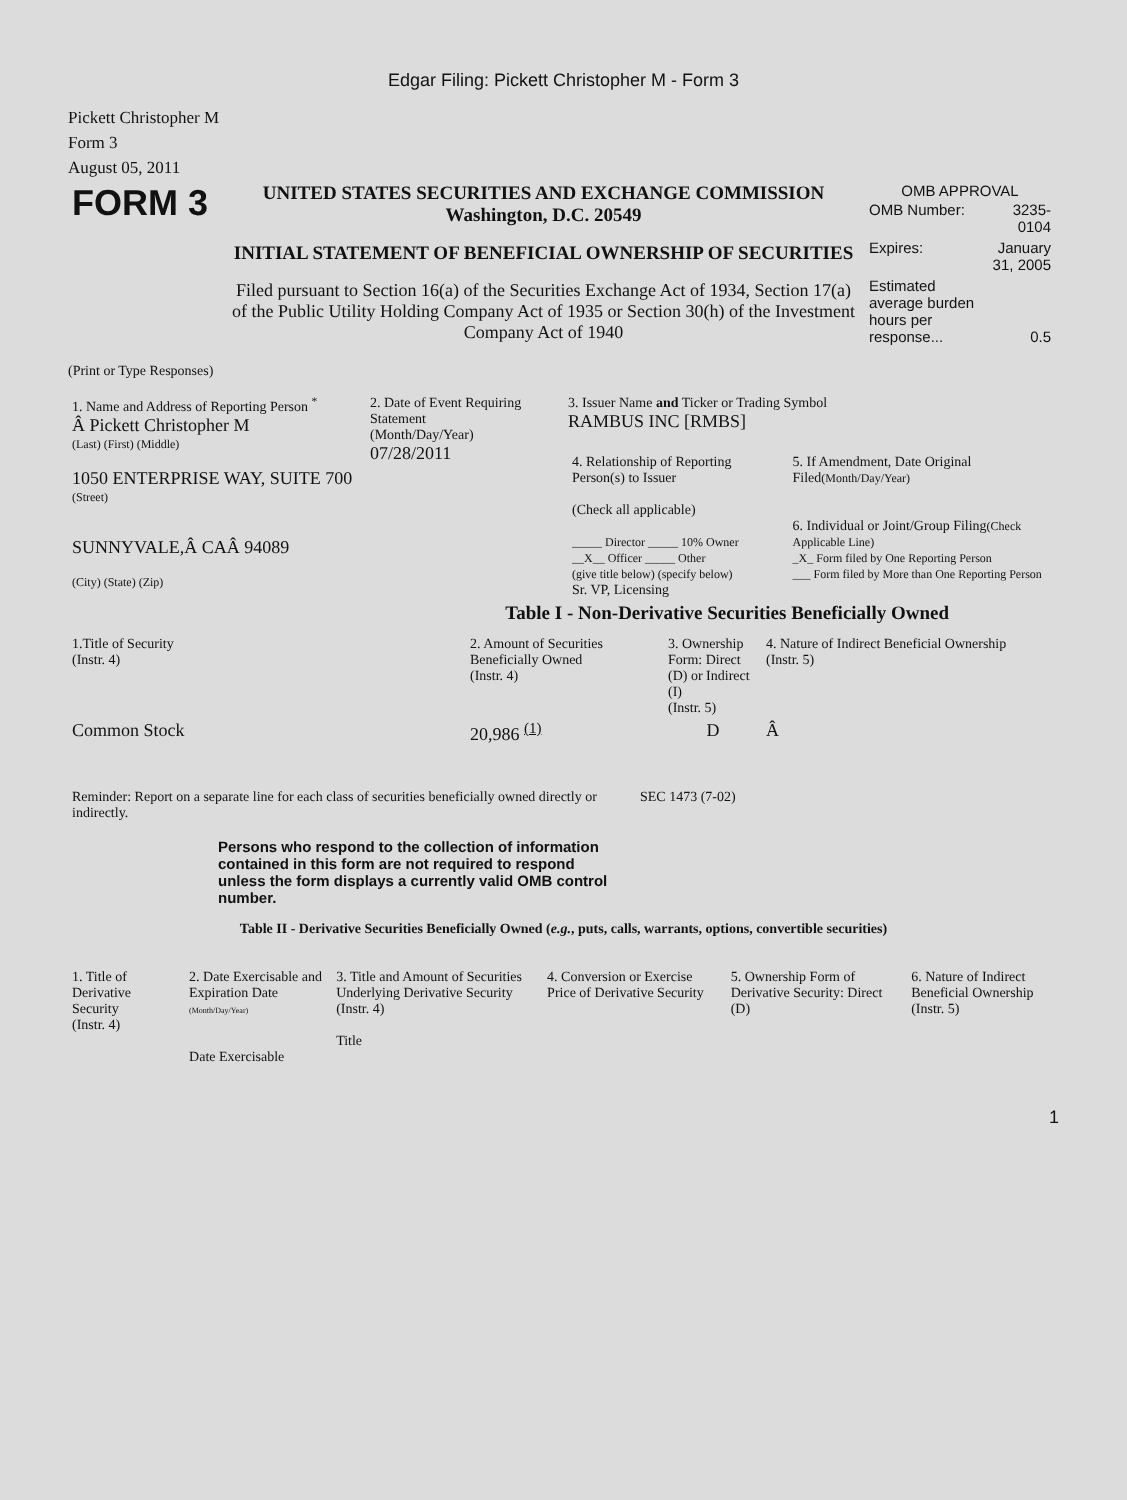Edgar Filing: Pickett Christopher M - Form 3
Pickett Christopher M
Form 3
August 05, 2011
| FORM 3 | UNITED STATES SECURITIES AND EXCHANGE COMMISSION Washington, D.C. 20549 INITIAL STATEMENT OF BENEFICIAL OWNERSHIP OF SECURITIES Filed pursuant to Section 16(a) of the Securities Exchange Act of 1934, Section 17(a) of the Public Utility Holding Company Act of 1935 or Section 30(h) of the Investment Company Act of 1940 | OMB APPROVAL / OMB Number: / 3235-0104 / / Expires: / January 31, 2005 / / Estimated average burden hours per response... / 0.5 / |
(Print or Type Responses)
| 1. Name and Address of Reporting Person <sup>*</sup> Â Pickett Christopher M (Last) (First) (Middle) 1050 ENTERPRISE WAY, SUITE 700 (Street) SUNNYVALE,Â CAÂ 94089 (City) (State) (Zip) | 2. Date of Event Requiring Statement (Month/Day/Year) 07/28/2011 | 3. Issuer Name and Ticker or Trading Symbol RAMBUS INC [RMBS] / 4. Relationship of Reporting Person(s) to Issuer (Check all applicable) _____ Director _____ 10% Owner __X__ Officer _____ Other (give title below) (specify below) Sr. VP, Licensing / 5. If Amendment, Date Original Filed (Month/Day/Year) 6. Individual or Joint/Group Filing (Check Applicable Line) _X_ Form filed by One Reporting Person ___ Form filed by More than One Reporting Person / |
Table I - Non-Derivative Securities Beneficially Owned
| 1.Title of Security (Instr. 4) | 2. Amount of Securities Beneficially Owned (Instr. 4) | 3. Ownership Form: Direct (D) or Indirect (I) (Instr. 5) | 4. Nature of Indirect Beneficial Ownership (Instr. 5) |
| --- | --- | --- | --- |
| Common Stock | 20,986 <sup>(1)</sup> | D | Â |
| Reminder: Report on a separate line for each class of securities beneficially owned directly or indirectly. | SEC 1473 (7-02) |
Persons who respond to the collection of information contained in this form are not required to respond unless the form displays a currently valid OMB control number.
Table II - Derivative Securities Beneficially Owned (e.g., puts, calls, warrants, options, convertible securities)
| 1. Title of Derivative Security (Instr. 4) | 2. Date Exercisable and Expiration Date (Month/Day/Year) Date Exercisable | 3. Title and Amount of Securities Underlying Derivative Security (Instr. 4) Title | 4. Conversion or Exercise Price of Derivative Security | 5. Ownership Form of Derivative Security: Direct (D) | 6. Nature of Indirect Beneficial Ownership (Instr. 5) |
| --- | --- | --- | --- | --- | --- |
1